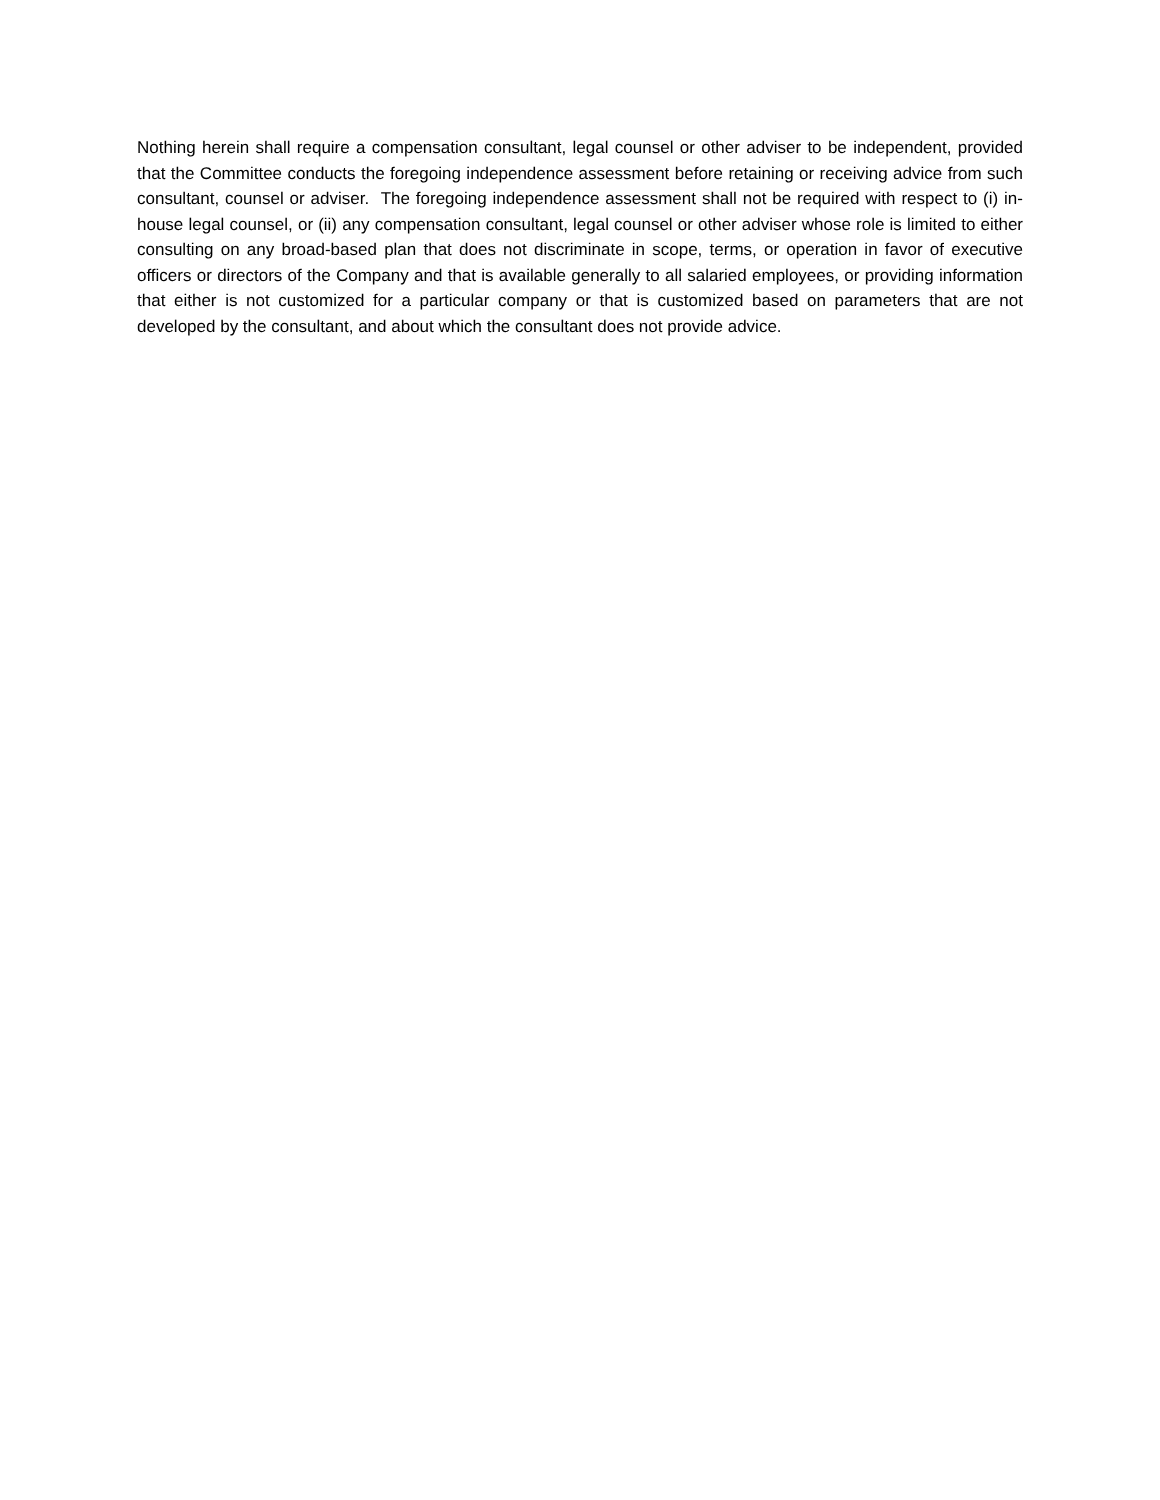Nothing herein shall require a compensation consultant, legal counsel or other adviser to be independent, provided that the Committee conducts the foregoing independence assessment before retaining or receiving advice from such consultant, counsel or adviser. The foregoing independence assessment shall not be required with respect to (i) in-house legal counsel, or (ii) any compensation consultant, legal counsel or other adviser whose role is limited to either consulting on any broad-based plan that does not discriminate in scope, terms, or operation in favor of executive officers or directors of the Company and that is available generally to all salaried employees, or providing information that either is not customized for a particular company or that is customized based on parameters that are not developed by the consultant, and about which the consultant does not provide advice.